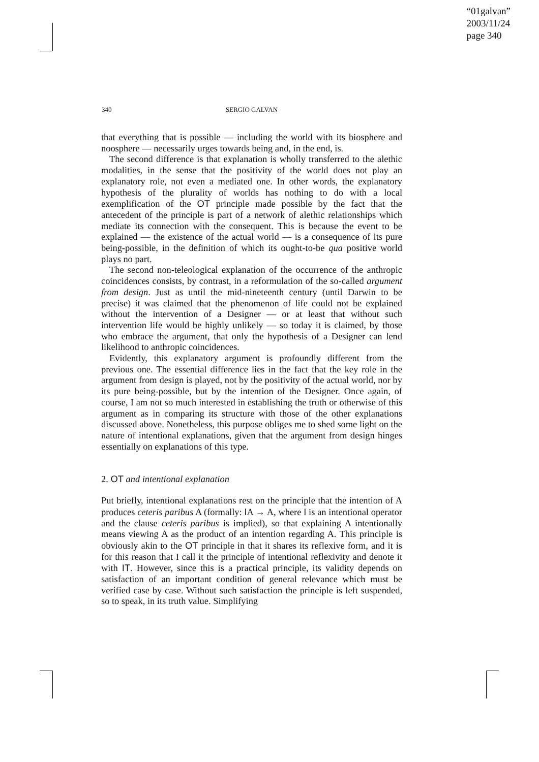“01galvan”
2003/11/24
page 340
340
SERGIO GALVAN
that everything that is possible — including the world with its biosphere and noosphere — necessarily urges towards being and, in the end, is.
The second difference is that explanation is wholly transferred to the alethic modalities, in the sense that the positivity of the world does not play an explanatory role, not even a mediated one. In other words, the explanatory hypothesis of the plurality of worlds has nothing to do with a local exemplification of the OT principle made possible by the fact that the antecedent of the principle is part of a network of alethic relationships which mediate its connection with the consequent. This is because the event to be explained — the existence of the actual world — is a consequence of its pure being-possible, in the definition of which its ought-to-be qua positive world plays no part.
The second non-teleological explanation of the occurrence of the anthropic coincidences consists, by contrast, in a reformulation of the so-called argument from design. Just as until the mid-nineteenth century (until Darwin to be precise) it was claimed that the phenomenon of life could not be explained without the intervention of a Designer — or at least that without such intervention life would be highly unlikely — so today it is claimed, by those who embrace the argument, that only the hypothesis of a Designer can lend likelihood to anthropic coincidences.
Evidently, this explanatory argument is profoundly different from the previous one. The essential difference lies in the fact that the key role in the argument from design is played, not by the positivity of the actual world, nor by its pure being-possible, but by the intention of the Designer. Once again, of course, I am not so much interested in establishing the truth or otherwise of this argument as in comparing its structure with those of the other explanations discussed above. Nonetheless, this purpose obliges me to shed some light on the nature of intentional explanations, given that the argument from design hinges essentially on explanations of this type.
2. OT and intentional explanation
Put briefly, intentional explanations rest on the principle that the intention of A produces ceteris paribus A (formally: IA → A, where I is an intentional operator and the clause ceteris paribus is implied), so that explaining A intentionally means viewing A as the product of an intention regarding A. This principle is obviously akin to the OT principle in that it shares its reflexive form, and it is for this reason that I call it the principle of intentional reflexivity and denote it with IT. However, since this is a practical principle, its validity depends on satisfaction of an important condition of general relevance which must be verified case by case. Without such satisfaction the principle is left suspended, so to speak, in its truth value. Simplifying